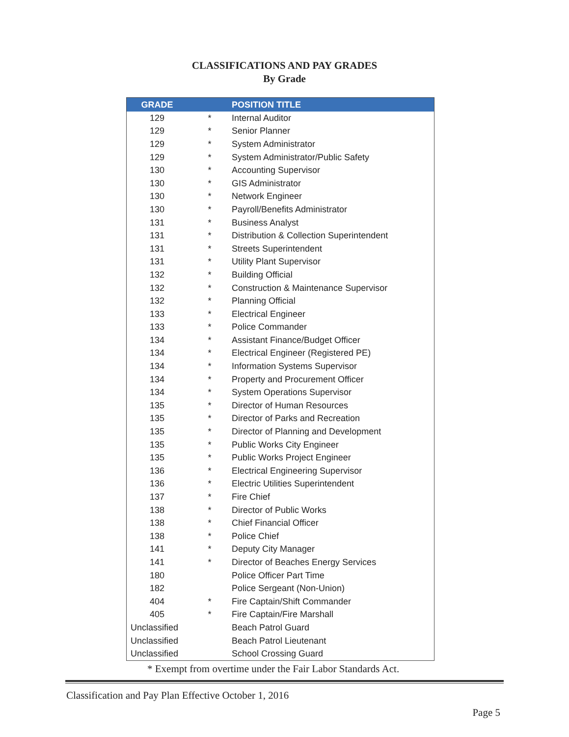CLASSIFICATIONS AND PAY GRADES
By Grade
| GRADE | | POSITION TITLE |
| --- | --- | --- |
| 129 | * | Internal Auditor |
| 129 | * | Senior Planner |
| 129 | * | System Administrator |
| 129 | * | System Administrator/Public Safety |
| 130 | * | Accounting Supervisor |
| 130 | * | GIS Administrator |
| 130 | * | Network Engineer |
| 130 | * | Payroll/Benefits Administrator |
| 131 | * | Business Analyst |
| 131 | * | Distribution & Collection Superintendent |
| 131 | * | Streets Superintendent |
| 131 | * | Utility Plant Supervisor |
| 132 | * | Building Official |
| 132 | * | Construction & Maintenance Supervisor |
| 132 | * | Planning Official |
| 133 | * | Electrical Engineer |
| 133 | * | Police Commander |
| 134 | * | Assistant Finance/Budget Officer |
| 134 | * | Electrical Engineer (Registered PE) |
| 134 | * | Information Systems Supervisor |
| 134 | * | Property and Procurement Officer |
| 134 | * | System Operations Supervisor |
| 135 | * | Director of Human Resources |
| 135 | * | Director of Parks and Recreation |
| 135 | * | Director of Planning and Development |
| 135 | * | Public Works City Engineer |
| 135 | * | Public Works Project Engineer |
| 136 | * | Electrical Engineering Supervisor |
| 136 | * | Electric Utilities Superintendent |
| 137 | * | Fire Chief |
| 138 | * | Director of Public Works |
| 138 | * | Chief Financial Officer |
| 138 | * | Police Chief |
| 141 | * | Deputy City Manager |
| 141 | * | Director of Beaches Energy Services |
| 180 | | Police Officer Part Time |
| 182 | | Police Sergeant (Non-Union) |
| 404 | * | Fire Captain/Shift Commander |
| 405 | * | Fire Captain/Fire Marshall |
| Unclassified | | Beach Patrol Guard |
| Unclassified | | Beach Patrol Lieutenant |
| Unclassified | | School Crossing Guard |
* Exempt from overtime under the Fair Labor Standards Act.
Classification and Pay Plan Effective October 1, 2016
Page 5